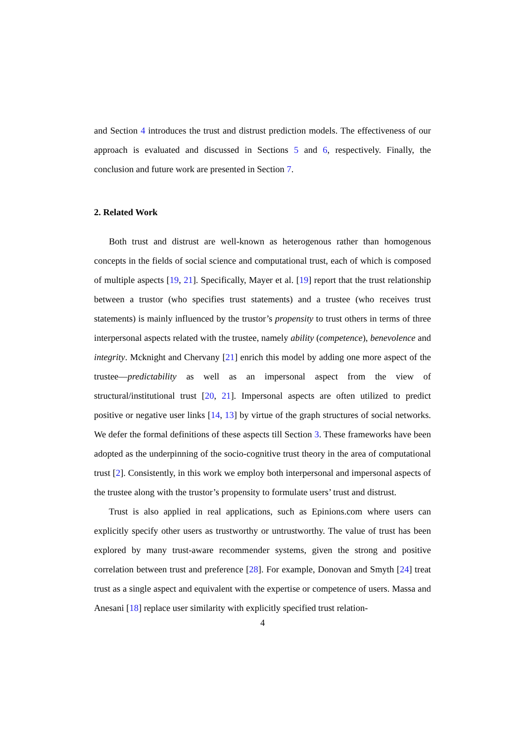and Section 4 introduces the trust and distrust prediction models. The effectiveness of our approach is evaluated and discussed in Sections 5 and 6, respectively. Finally, the conclusion and future work are presented in Section 7.
2. Related Work
Both trust and distrust are well-known as heterogenous rather than homogenous concepts in the fields of social science and computational trust, each of which is composed of multiple aspects [19, 21]. Specifically, Mayer et al. [19] report that the trust relationship between a trustor (who specifies trust statements) and a trustee (who receives trust statements) is mainly influenced by the trustor’s propensity to trust others in terms of three interpersonal aspects related with the trustee, namely ability (competence), benevolence and integrity. Mcknight and Chervany [21] enrich this model by adding one more aspect of the trustee—predictability as well as an impersonal aspect from the view of structural/institutional trust [20, 21]. Impersonal aspects are often utilized to predict positive or negative user links [14, 13] by virtue of the graph structures of social networks. We defer the formal definitions of these aspects till Section 3. These frameworks have been adopted as the underpinning of the socio-cognitive trust theory in the area of computational trust [2]. Consistently, in this work we employ both interpersonal and impersonal aspects of the trustee along with the trustor’s propensity to formulate users’ trust and distrust.
Trust is also applied in real applications, such as Epinions.com where users can explicitly specify other users as trustworthy or untrustworthy. The value of trust has been explored by many trust-aware recommender systems, given the strong and positive correlation between trust and preference [28]. For example, Donovan and Smyth [24] treat trust as a single aspect and equivalent with the expertise or competence of users. Massa and Anesani [18] replace user similarity with explicitly specified trust relation-
4